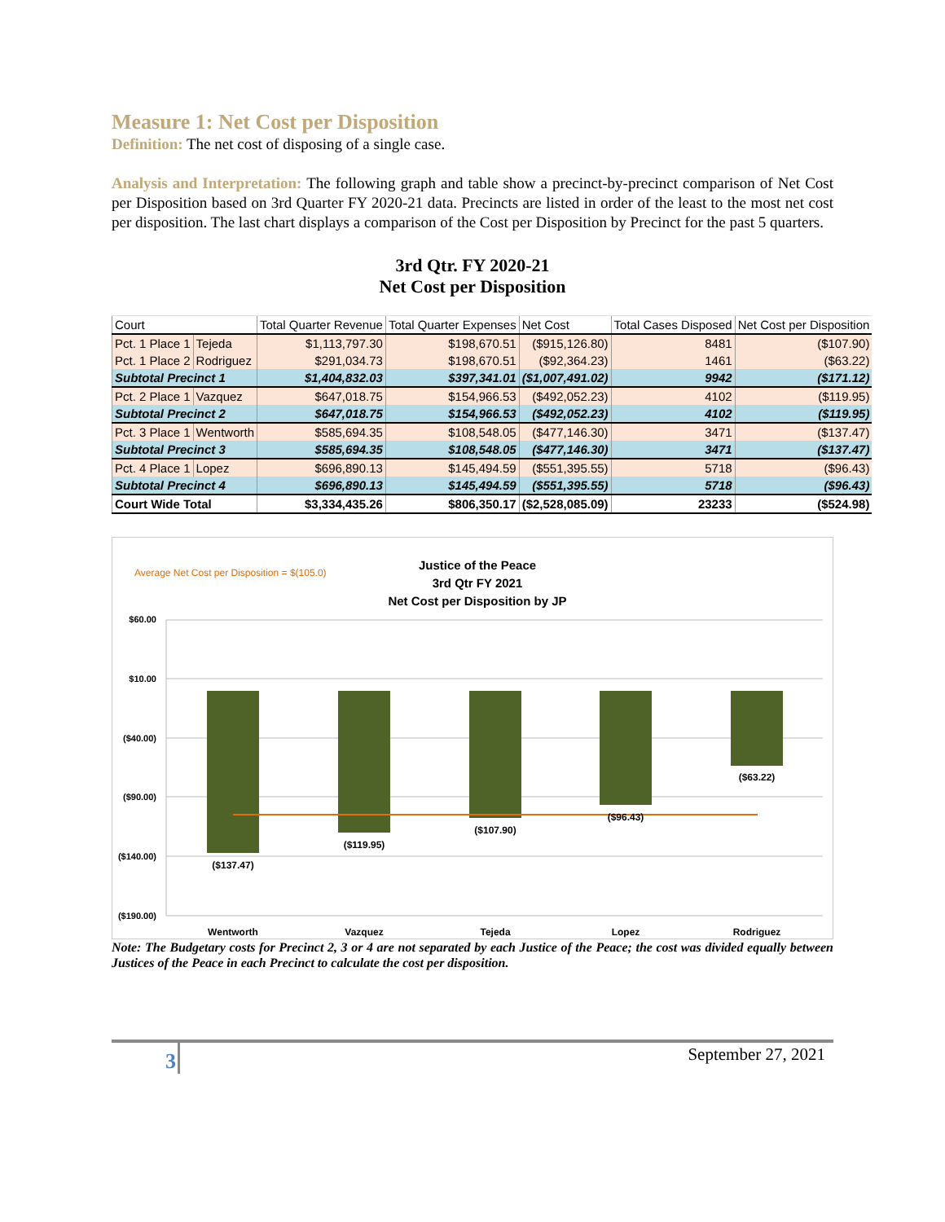Measure 1: Net Cost per Disposition
Definition: The net cost of disposing of a single case.
Analysis and Interpretation: The following graph and table show a precinct-by-precinct comparison of Net Cost per Disposition based on 3rd Quarter FY 2020-21 data. Precincts are listed in order of the least to the most net cost per disposition. The last chart displays a comparison of the Cost per Disposition by Precinct for the past 5 quarters.
3rd Qtr. FY 2020-21
Net Cost per Disposition
| Court | | Total Quarter Revenue | Total Quarter Expenses | Net Cost | Total Cases Disposed | Net Cost per Disposition |
| --- | --- | --- | --- | --- | --- | --- |
| Pct. 1 Place 1 | Tejeda | $1,113,797.30 | $198,670.51 | ($915,126.80) | 8481 | ($107.90) |
| Pct. 1 Place 2 | Rodriguez | $291,034.73 | $198,670.51 | ($92,364.23) | 1461 | ($63.22) |
| Subtotal Precinct 1 | | $1,404,832.03 | $397,341.01 | ($1,007,491.02) | 9942 | ($171.12) |
| Pct. 2 Place 1 | Vazquez | $647,018.75 | $154,966.53 | ($492,052.23) | 4102 | ($119.95) |
| Subtotal Precinct 2 | | $647,018.75 | $154,966.53 | ($492,052.23) | 4102 | ($119.95) |
| Pct. 3 Place 1 | Wentworth | $585,694.35 | $108,548.05 | ($477,146.30) | 3471 | ($137.47) |
| Subtotal Precinct 3 | | $585,694.35 | $108,548.05 | ($477,146.30) | 3471 | ($137.47) |
| Pct. 4 Place 1 | Lopez | $696,890.13 | $145,494.59 | ($551,395.55) | 5718 | ($96.43) |
| Subtotal Precinct 4 | | $696,890.13 | $145,494.59 | ($551,395.55) | 5718 | ($96.43) |
| Court Wide Total | | $3,334,435.26 | $806,350.17 | ($2,528,085.09) | 23233 | ($524.98) |
Average Net Cost per Disposition = $(105.0)
Justice of the Peace
3rd Qtr FY 2021
Net Cost per Disposition by JP
$60.00
$10.00
($40.00)
($90.00)
($140.00)
($190.00)
($137.47)
($119.95)
($107.90)
($96.43)
($63.22)
Wentworth
Vazquez
Tejeda
Lopez
Rodriguez
Note: The Budgetary costs for Precinct 2, 3 or 4 are not separated by each Justice of the Peace; the cost was divided equally between Justices of the Peace in each Precinct to calculate the cost per disposition.
3
September 27, 2021